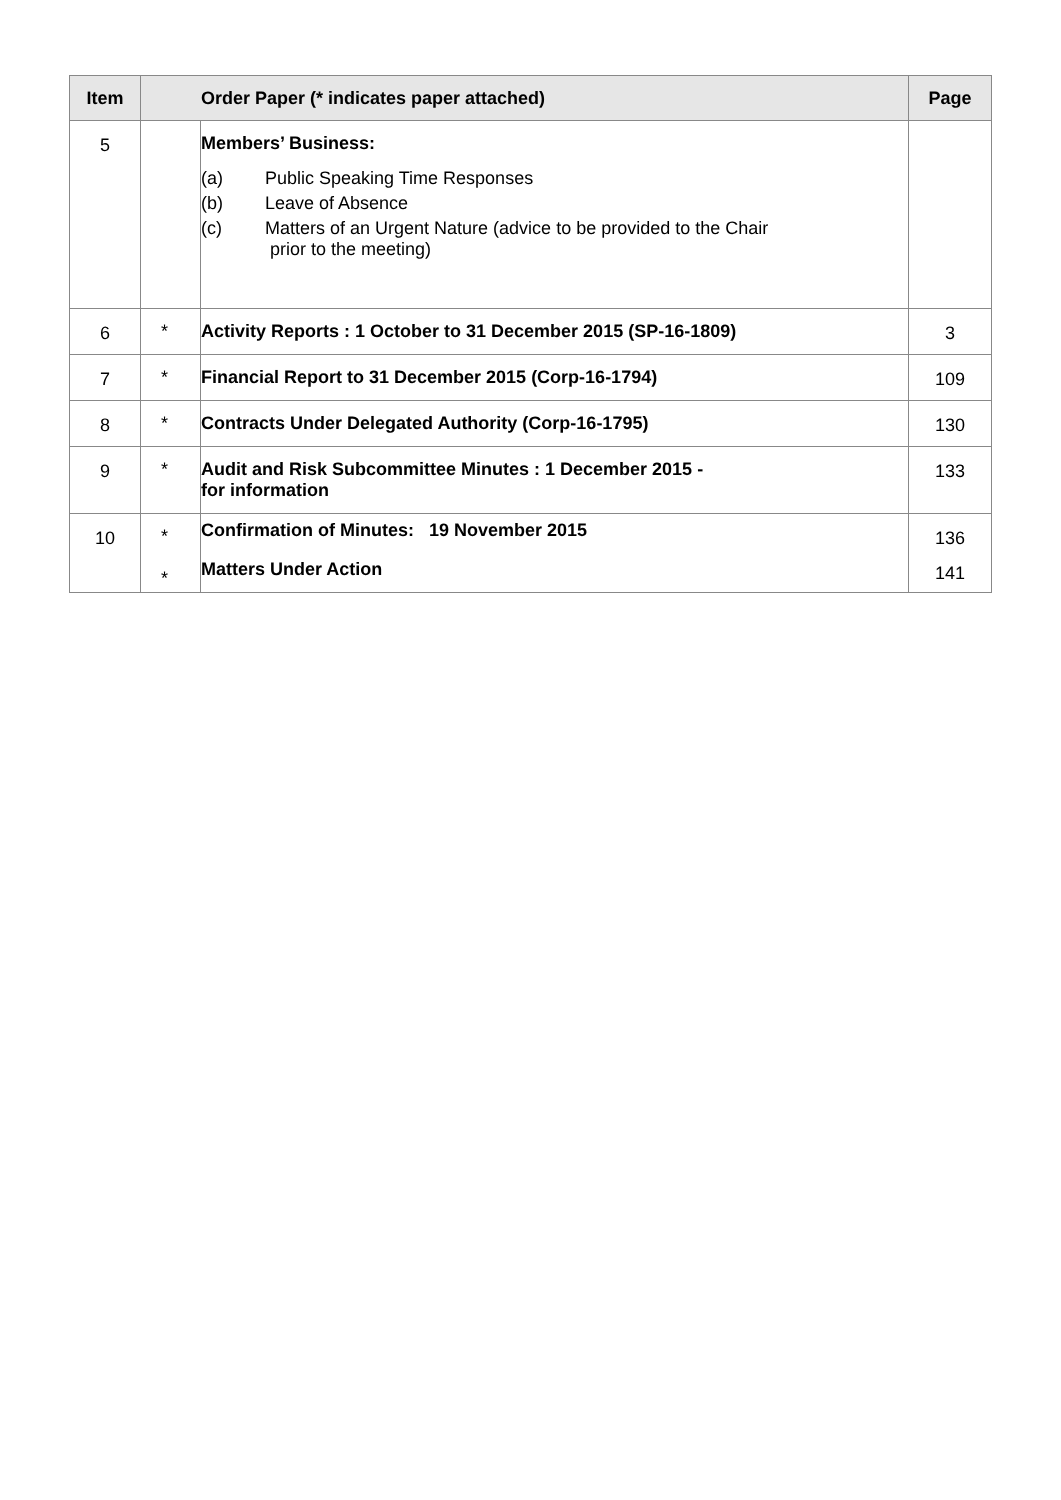| Item | Order Paper (* indicates paper attached) | | Page |
| --- | --- | --- | --- |
| 5 | | Members’ Business: (a) Public Speaking Time Responses (b) Leave of Absence (c) Matters of an Urgent Nature (advice to be provided to the Chair prior to the meeting) | |
| 6 | * | Activity Reports : 1 October to 31 December 2015 (SP-16-1809) | 3 |
| 7 | * | Financial Report to 31 December 2015 (Corp-16-1794) | 109 |
| 8 | * | Contracts Under Delegated Authority (Corp-16-1795) | 130 |
| 9 | * | Audit and Risk Subcommittee Minutes : 1 December 2015 - for information | 133 |
| 10 | * * | Confirmation of Minutes: 19 November 2015 Matters Under Action | 136 141 |